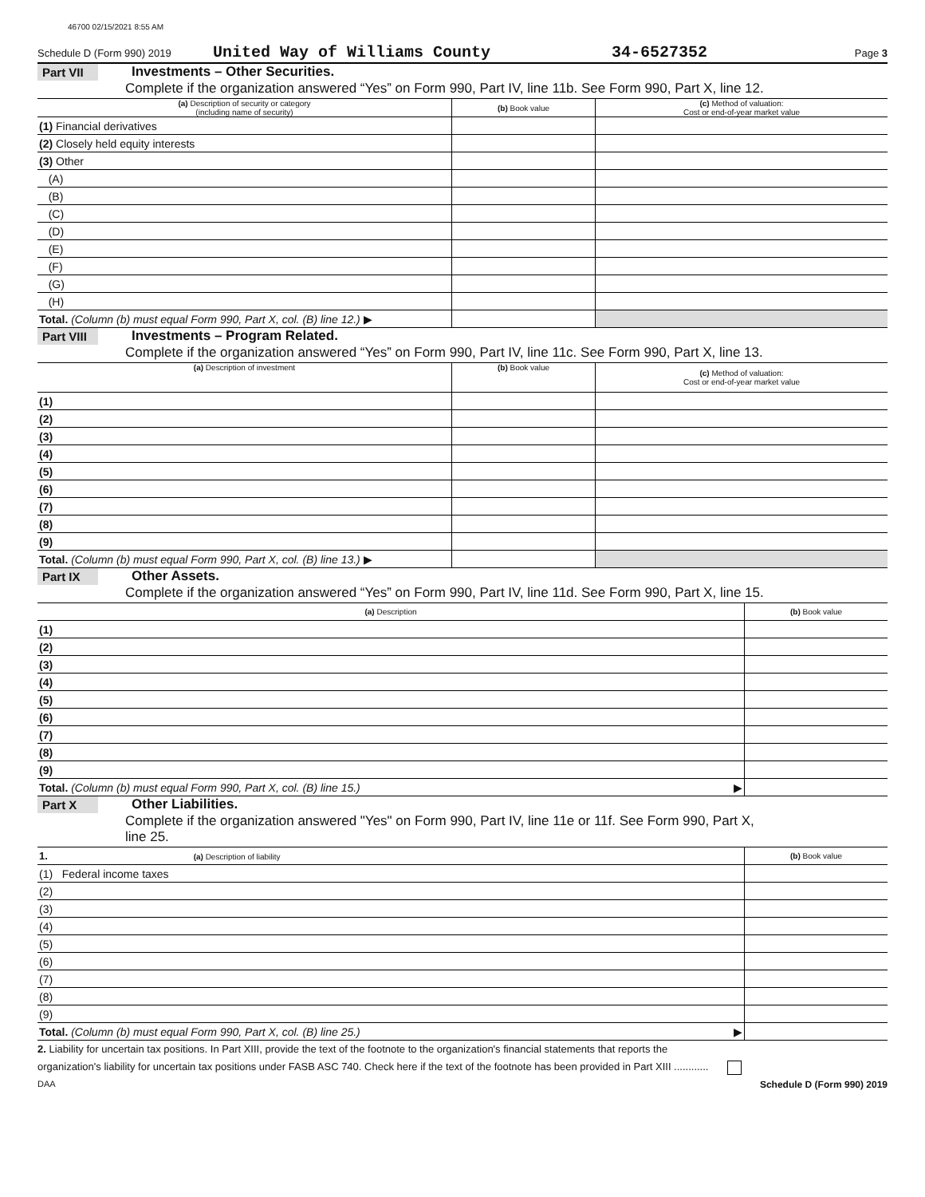46700 02/15/2021 8:55 AM
Schedule D (Form 990) 2019 United Way of Williams County 34-6527352 Page 3
Part VII Investments – Other Securities.
Complete if the organization answered “Yes” on Form 990, Part IV, line 11b. See Form 990, Part X, line 12.
| (a) Description of security or category (including name of security) | (b) Book value | (c) Method of valuation: Cost or end-of-year market value |
| --- | --- | --- |
| (1) Financial derivatives | | |
| (2) Closely held equity interests | | |
| (3) Other | | |
| (A) | | |
| (B) | | |
| (C) | | |
| (D) | | |
| (E) | | |
| (F) | | |
| (G) | | |
| (H) | | |
| Total. (Column (b) must equal Form 990, Part X, col. (B) line 12.) ▶ | | |
Part VIII Investments – Program Related.
Complete if the organization answered “Yes” on Form 990, Part IV, line 11c. See Form 990, Part X, line 13.
| (a) Description of investment | (b) Book value | (c) Method of valuation: Cost or end-of-year market value |
| --- | --- | --- |
| (1) | | |
| (2) | | |
| (3) | | |
| (4) | | |
| (5) | | |
| (6) | | |
| (7) | | |
| (8) | | |
| (9) | | |
| Total. (Column (b) must equal Form 990, Part X, col. (B) line 13.) ▶ | | |
Part IX Other Assets.
Complete if the organization answered “Yes” on Form 990, Part IV, line 11d. See Form 990, Part X, line 15.
| (a) Description | (b) Book value |
| --- | --- |
| (1) | |
| (2) | |
| (3) | |
| (4) | |
| (5) | |
| (6) | |
| (7) | |
| (8) | |
| (9) | |
| Total. (Column (b) must equal Form 990, Part X, col. (B) line 15.) ▶ | |
Part X Other Liabilities.
Complete if the organization answered "Yes" on Form 990, Part IV, line 11e or 11f. See Form 990, Part X,
line 25.
| 1. (a) Description of liability | (b) Book value |
| --- | --- |
| (1) Federal income taxes | |
| (2) | |
| (3) | |
| (4) | |
| (5) | |
| (6) | |
| (7) | |
| (8) | |
| (9) | |
| Total. (Column (b) must equal Form 990, Part X, col. (B) line 25.) ▶ | |
2. Liability for uncertain tax positions. In Part XIII, provide the text of the footnote to the organization's financial statements that reports the
organization's liability for uncertain tax positions under FASB ASC 740. Check here if the text of the footnote has been provided in Part XIII ............
DAA Schedule D (Form 990) 2019